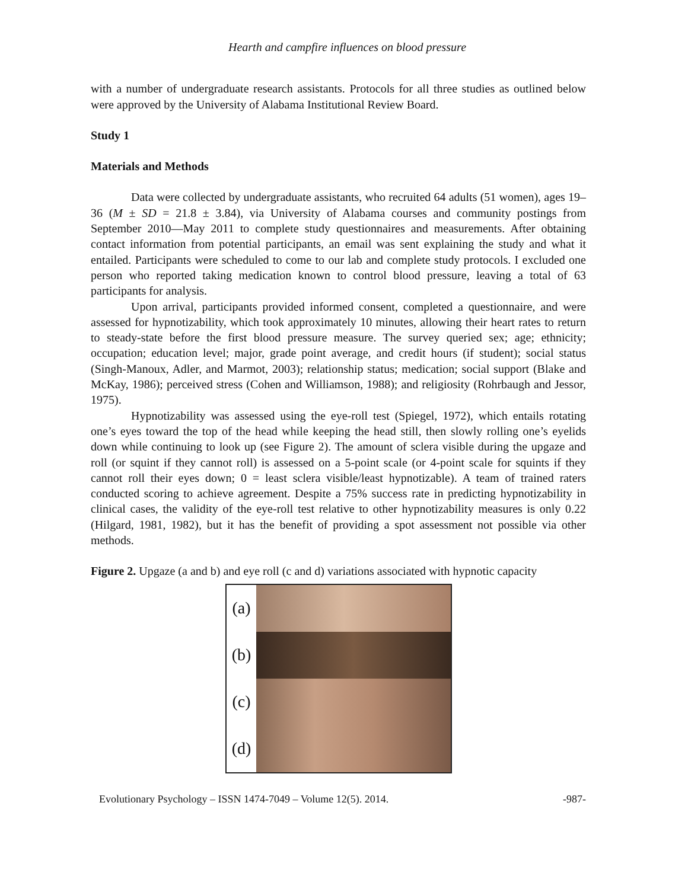Hearth and campfire influences on blood pressure
with a number of undergraduate research assistants. Protocols for all three studies as outlined below were approved by the University of Alabama Institutional Review Board.
Study 1
Materials and Methods
Data were collected by undergraduate assistants, who recruited 64 adults (51 women), ages 19–36 (M ± SD = 21.8 ± 3.84), via University of Alabama courses and community postings from September 2010—May 2011 to complete study questionnaires and measurements. After obtaining contact information from potential participants, an email was sent explaining the study and what it entailed. Participants were scheduled to come to our lab and complete study protocols. I excluded one person who reported taking medication known to control blood pressure, leaving a total of 63 participants for analysis.
Upon arrival, participants provided informed consent, completed a questionnaire, and were assessed for hypnotizability, which took approximately 10 minutes, allowing their heart rates to return to steady-state before the first blood pressure measure. The survey queried sex; age; ethnicity; occupation; education level; major, grade point average, and credit hours (if student); social status (Singh-Manoux, Adler, and Marmot, 2003); relationship status; medication; social support (Blake and McKay, 1986); perceived stress (Cohen and Williamson, 1988); and religiosity (Rohrbaugh and Jessor, 1975).
Hypnotizability was assessed using the eye-roll test (Spiegel, 1972), which entails rotating one’s eyes toward the top of the head while keeping the head still, then slowly rolling one’s eyelids down while continuing to look up (see Figure 2). The amount of sclera visible during the upgaze and roll (or squint if they cannot roll) is assessed on a 5-point scale (or 4-point scale for squints if they cannot roll their eyes down; 0 = least sclera visible/least hypnotizable). A team of trained raters conducted scoring to achieve agreement. Despite a 75% success rate in predicting hypnotizability in clinical cases, the validity of the eye-roll test relative to other hypnotizability measures is only 0.22 (Hilgard, 1981, 1982), but it has the benefit of providing a spot assessment not possible via other methods.
Figure 2. Upgaze (a and b) and eye roll (c and d) variations associated with hypnotic capacity
(a)
(b)
(c)
(d)
Evolutionary Psychology – ISSN 1474-7049 – Volume 12(5). 2014. -987-